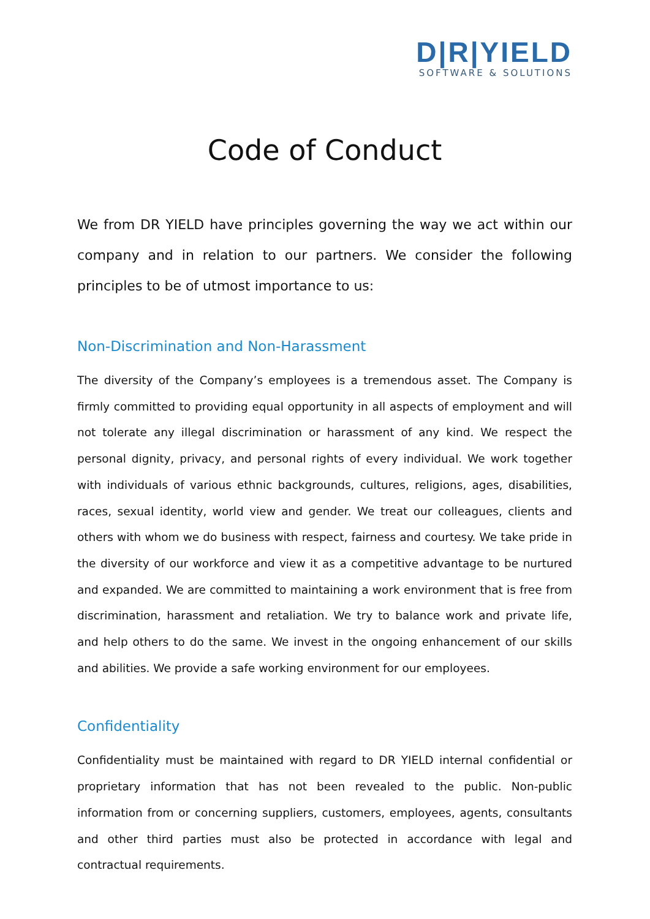D|R|YIELD
SOFTWARE & SOLUTIONS
Code of Conduct
We from DR YIELD have principles governing the way we act within our company and in relation to our partners. We consider the following principles to be of utmost importance to us:
Non-Discrimination and Non-Harassment
The diversity of the Company’s employees is a tremendous asset. The Company is firmly committed to providing equal opportunity in all aspects of employment and will not tolerate any illegal discrimination or harassment of any kind. We respect the personal dignity, privacy, and personal rights of every individual. We work together with individuals of various ethnic backgrounds, cultures, religions, ages, disabilities, races, sexual identity, world view and gender. We treat our colleagues, clients and others with whom we do business with respect, fairness and courtesy. We take pride in the diversity of our workforce and view it as a competitive advantage to be nurtured and expanded. We are committed to maintaining a work environment that is free from discrimination, harassment and retaliation. We try to balance work and private life, and help others to do the same. We invest in the ongoing enhancement of our skills and abilities. We provide a safe working environment for our employees.
Confidentiality
Confidentiality must be maintained with regard to DR YIELD internal confidential or proprietary information that has not been revealed to the public. Non-public information from or concerning suppliers, customers, employees, agents, consultants and other third parties must also be protected in accordance with legal and contractual requirements.